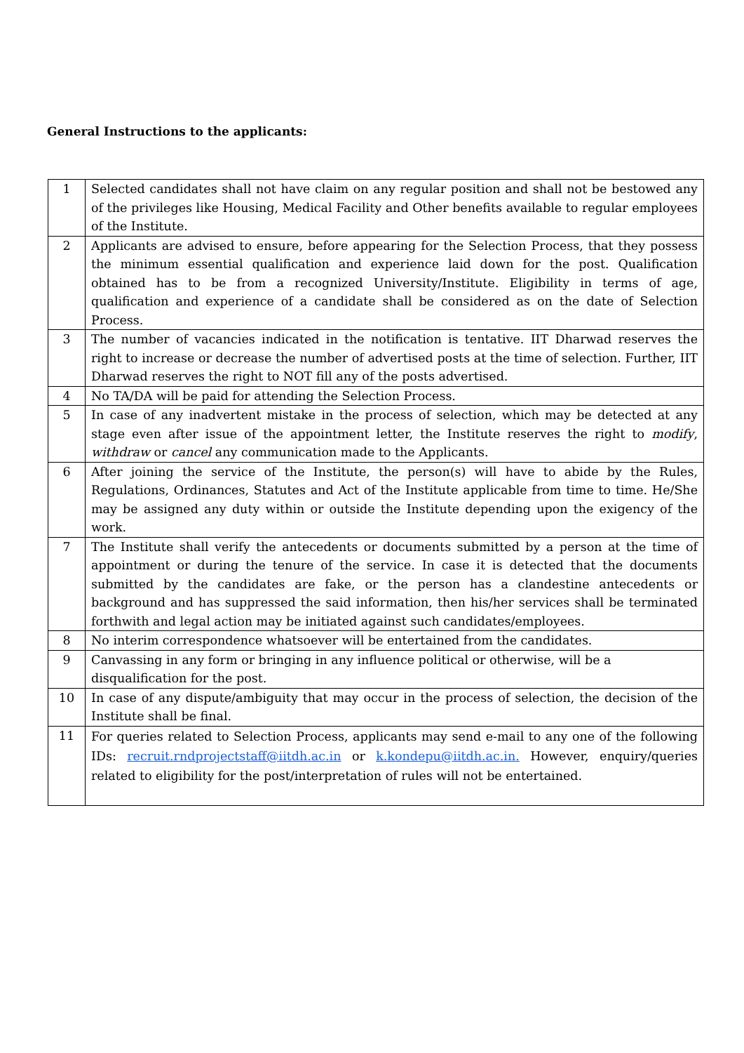General Instructions to the applicants:
| 1 | Selected candidates shall not have claim on any regular position and shall not be bestowed any of the privileges like Housing, Medical Facility and Other benefits available to regular employees of the Institute. |
| 2 | Applicants are advised to ensure, before appearing for the Selection Process, that they possess the minimum essential qualification and experience laid down for the post. Qualification obtained has to be from a recognized University/Institute. Eligibility in terms of age, qualification and experience of a candidate shall be considered as on the date of Selection Process. |
| 3 | The number of vacancies indicated in the notification is tentative. IIT Dharwad reserves the right to increase or decrease the number of advertised posts at the time of selection. Further, IIT Dharwad reserves the right to NOT fill any of the posts advertised. |
| 4 | No TA/DA will be paid for attending the Selection Process. |
| 5 | In case of any inadvertent mistake in the process of selection, which may be detected at any stage even after issue of the appointment letter, the Institute reserves the right to modify , withdraw or cancel any communication made to the Applicants. |
| 6 | After joining the service of the Institute, the person(s) will have to abide by the Rules, Regulations, Ordinances, Statutes and Act of the Institute applicable from time to time. He/She may be assigned any duty within or outside the Institute depending upon the exigency of the work. |
| 7 | The Institute shall verify the antecedents or documents submitted by a person at the time of appointment or during the tenure of the service. In case it is detected that the documents submitted by the candidates are fake, or the person has a clandestine antecedents or background and has suppressed the said information, then his/her services shall be terminated forthwith and legal action may be initiated against such candidates/employees. |
| 8 | No interim correspondence whatsoever will be entertained from the candidates. |
| 9 | Canvassing in any form or bringing in any influence political or otherwise, will be a disqualification for the post. |
| 10 | In case of any dispute/ambiguity that may occur in the process of selection, the decision of the Institute shall be final. |
| 11 | For queries related to Selection Process, applicants may send e-mail to any one of the following IDs: recruit.rndprojectstaff@iitdh.ac.in or k.kondepu@iitdh.ac.in. However, enquiry/queries related to eligibility for the post/interpretation of rules will not be entertained. |